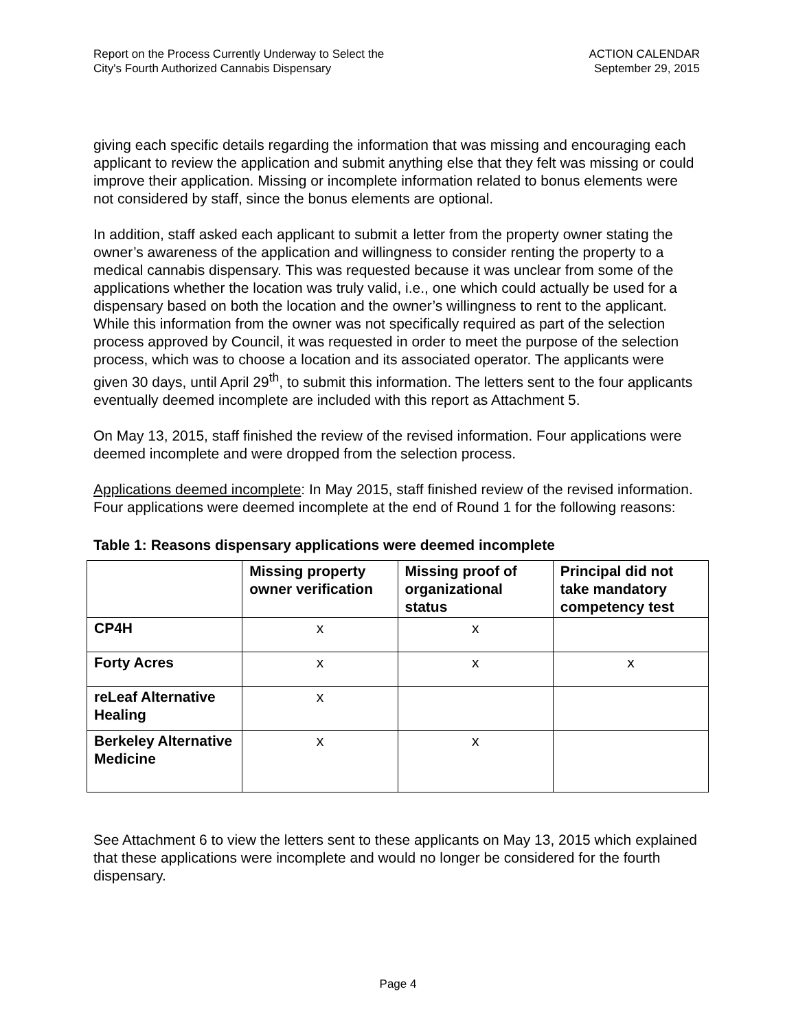Report on the Process Currently Underway to Select the
City's Fourth Authorized Cannabis Dispensary
ACTION CALENDAR
September 29, 2015
giving each specific details regarding the information that was missing and encouraging each applicant to review the application and submit anything else that they felt was missing or could improve their application. Missing or incomplete information related to bonus elements were not considered by staff, since the bonus elements are optional.
In addition, staff asked each applicant to submit a letter from the property owner stating the owner’s awareness of the application and willingness to consider renting the property to a medical cannabis dispensary. This was requested because it was unclear from some of the applications whether the location was truly valid, i.e., one which could actually be used for a dispensary based on both the location and the owner’s willingness to rent to the applicant. While this information from the owner was not specifically required as part of the selection process approved by Council, it was requested in order to meet the purpose of the selection process, which was to choose a location and its associated operator. The applicants were given 30 days, until April 29<sup>th</sup>, to submit this information. The letters sent to the four applicants eventually deemed incomplete are included with this report as Attachment 5.
On May 13, 2015, staff finished the review of the revised information. Four applications were deemed incomplete and were dropped from the selection process.
Applications deemed incomplete: In May 2015, staff finished review of the revised information. Four applications were deemed incomplete at the end of Round 1 for the following reasons:
Table 1: Reasons dispensary applications were deemed incomplete
| | Missing property owner verification | Missing proof of organizational status | Principal did not take mandatory competency test |
| --- | --- | --- | --- |
| CP4H | x | x | |
| Forty Acres | x | x | x |
| reLeaf Alternative Healing | x | | |
| Berkeley Alternative Medicine | x | x | |
See Attachment 6 to view the letters sent to these applicants on May 13, 2015 which explained that these applications were incomplete and would no longer be considered for the fourth dispensary.
Page 4